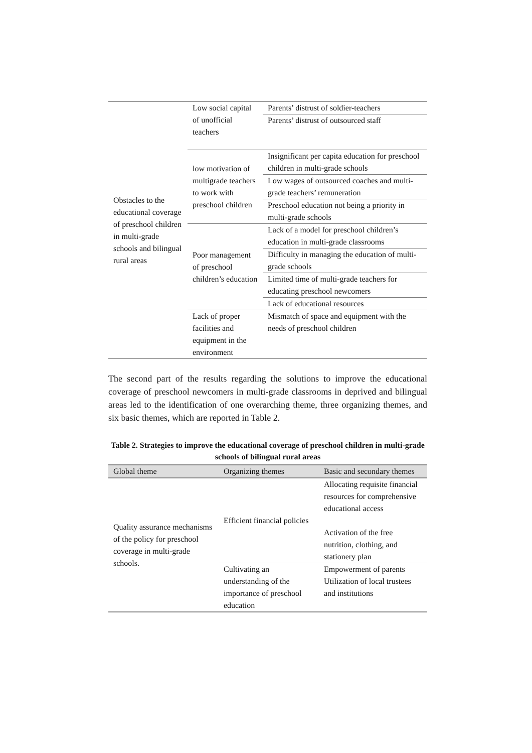| Obstacles to the educational coverage of preschool children in multi-grade schools and bilingual rural areas | Low social capital of unofficial teachers | Parents’ distrust of soldier-teachers |
| | | Parents’ distrust of outsourced staff |
| | low motivation of multigrade teachers to work with preschool children | Insignificant per capita education for preschool children in multi-grade schools |
| | | Low wages of outsourced coaches and multi-grade teachers’ remuneration |
| | | Preschool education not being a priority in multi-grade schools |
| | Poor management of preschool children’s education | Lack of a model for preschool children’s education in multi-grade classrooms |
| | | Difficulty in managing the education of multi-grade schools |
| | | Limited time of multi-grade teachers for educating preschool newcomers |
| | | Lack of educational resources |
| | Lack of proper facilities and equipment in the environment | Mismatch of space and equipment with the needs of preschool children |
The second part of the results regarding the solutions to improve the educational coverage of preschool newcomers in multi-grade classrooms in deprived and bilingual areas led to the identification of one overarching theme, three organizing themes, and six basic themes, which are reported in Table 2.
Table 2. Strategies to improve the educational coverage of preschool children in multi-grade schools of bilingual rural areas
| Global theme | Organizing themes | Basic and secondary themes |
| --- | --- | --- |
| Quality assurance mechanisms of the policy for preschool coverage in multi-grade schools. | Efficient financial policies | Allocating requisite financial resources for comprehensive educational access Activation of the free nutrition, clothing, and stationery plan |
| | Cultivating an understanding of the importance of preschool education | Empowerment of parents Utilization of local trustees and institutions |